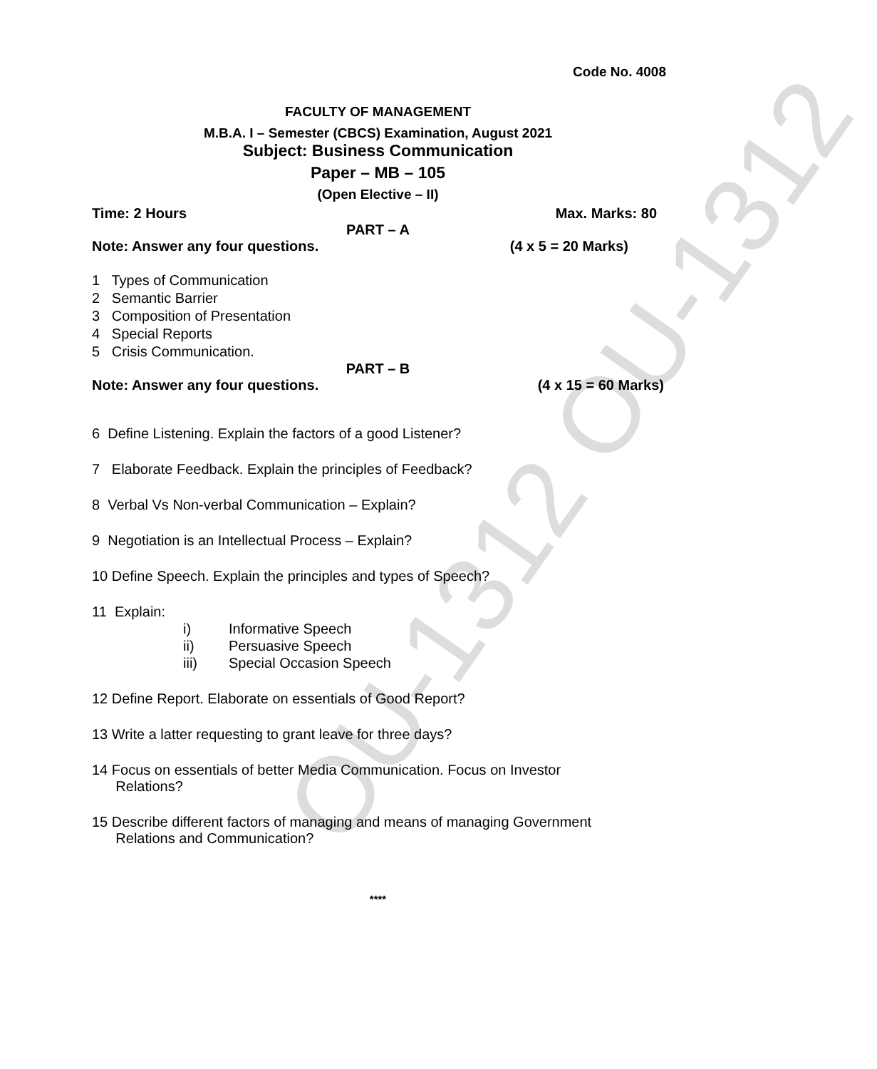OU-1312 OU-1312
Code No. 4008
FACULTY OF MANAGEMENT
M.B.A. I – Semester (CBCS) Examination, August 2021
Subject: Business Communication
Paper – MB – 105
(Open Elective – II)
Time: 2 Hours Max. Marks: 80
PART – A
Note: Answer any four questions. (4 x 5 = 20 Marks)
1 Types of Communication
2 Semantic Barrier
3 Composition of Presentation
4 Special Reports
5 Crisis Communication.
PART – B
Note: Answer any four questions. (4 x 15 = 60 Marks)
6 Define Listening. Explain the factors of a good Listener?
7 Elaborate Feedback. Explain the principles of Feedback?
8 Verbal Vs Non-verbal Communication – Explain?
9 Negotiation is an Intellectual Process – Explain?
10 Define Speech. Explain the principles and types of Speech?
11 Explain:
i) Informative Speech
ii) Persuasive Speech
iii) Special Occasion Speech
12 Define Report. Elaborate on essentials of Good Report?
13 Write a latter requesting to grant leave for three days?
14 Focus on essentials of better Media Communication. Focus on Investor
Relations?
15 Describe different factors of managing and means of managing Government
Relations and Communication?
****